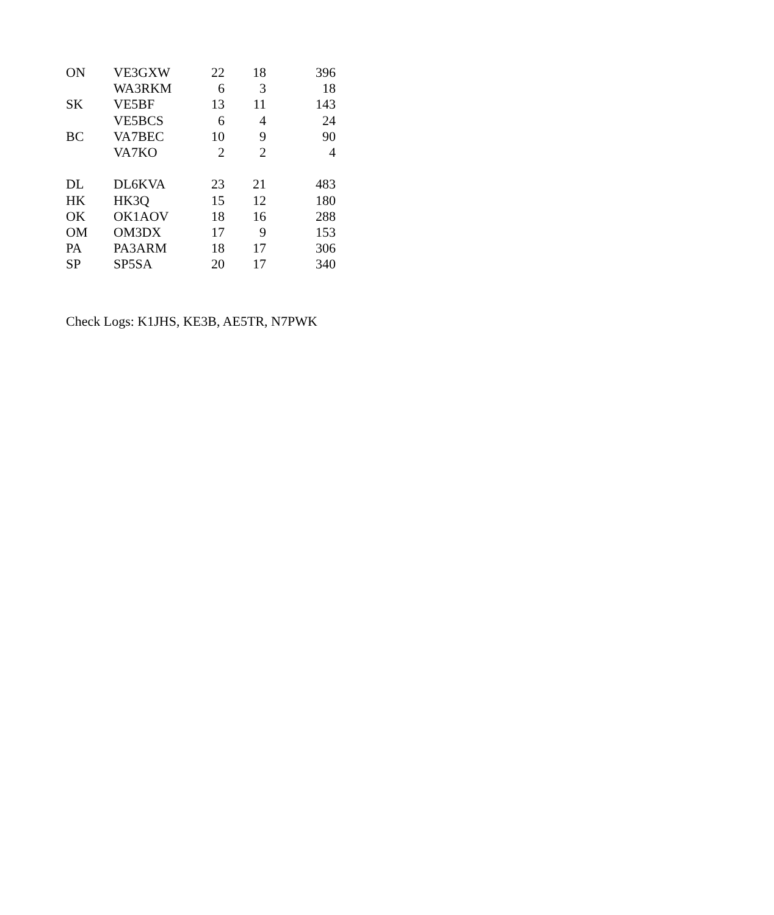| ON | VE3GXW | 22 | 18 | 396 |
| | WA3RKM | 6 | 3 | 18 |
| SK | VE5BF | 13 | 11 | 143 |
| | VE5BCS | 6 | 4 | 24 |
| BC | VA7BEC | 10 | 9 | 90 |
| | VA7KO | 2 | 2 | 4 |
| DL | DL6KVA | 23 | 21 | 483 |
| HK | HK3Q | 15 | 12 | 180 |
| OK | OK1AOV | 18 | 16 | 288 |
| OM | OM3DX | 17 | 9 | 153 |
| PA | PA3ARM | 18 | 17 | 306 |
| SP | SP5SA | 20 | 17 | 340 |
Check Logs: K1JHS, KE3B, AE5TR, N7PWK